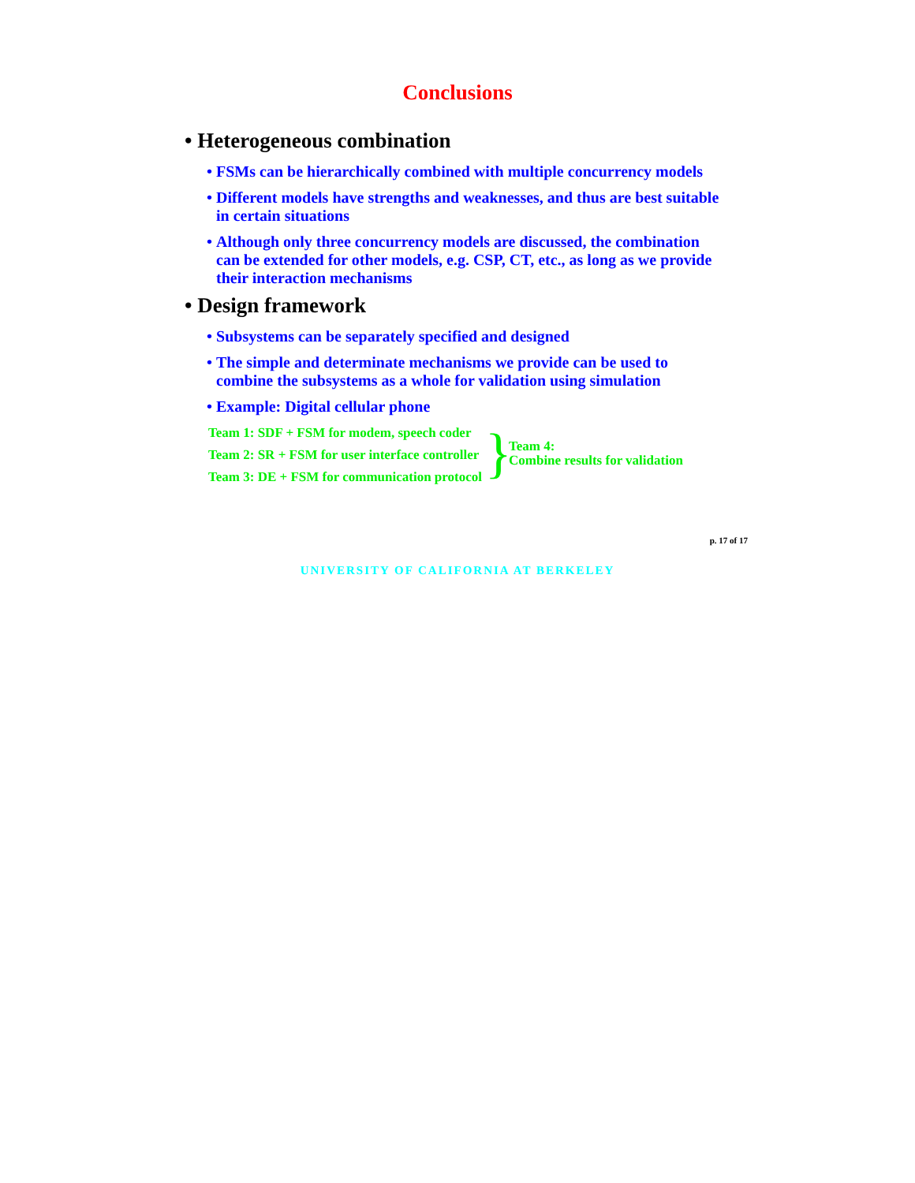Conclusions
• Heterogeneous combination
• FSMs can be hierarchically combined with multiple concurrency models
• Different models have strengths and weaknesses, and thus are best suitable in certain situations
• Although only three concurrency models are discussed, the combination can be extended for other models, e.g. CSP, CT, etc., as long as we provide their interaction mechanisms
• Design framework
• Subsystems can be separately specified and designed
• The simple and determinate mechanisms we provide can be used to combine the subsystems as a whole for validation using simulation
• Example: Digital cellular phone
Team 1: SDF + FSM for modem, speech coder
Team 2: SR + FSM for user interface controller
Team 3: DE + FSM for communication protocol
}
Team 4:
Combine results for validation
p. 17 of 17
UNIVERSITY OF CALIFORNIA AT BERKELEY